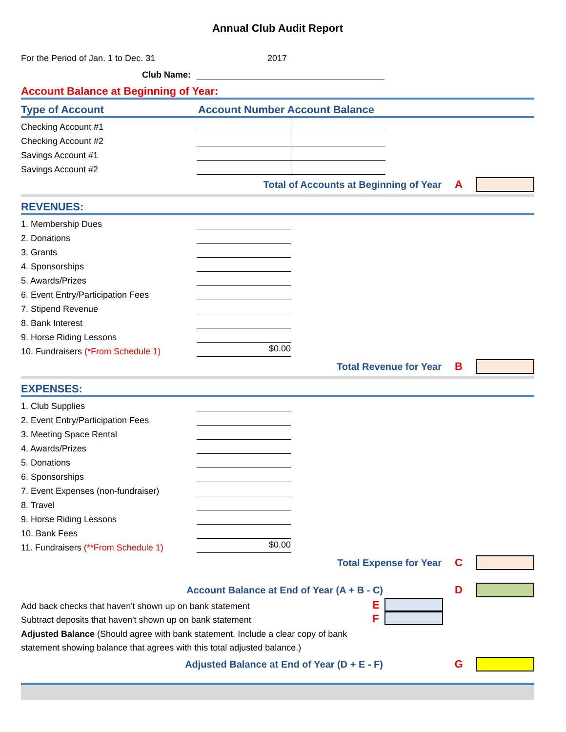Annual Club Audit Report
For the Period of Jan. 1 to Dec. 31 2017
Club Name:
Account Balance at Beginning of Year:
Type of Account Account Number Account Balance
Checking Account #1
Checking Account #2
Savings Account #1
Savings Account #2
Total of Accounts at Beginning of Year A
REVENUES:
1. Membership Dues
2. Donations
3. Grants
4. Sponsorships
5. Awards/Prizes
6. Event Entry/Participation Fees
7. Stipend Revenue
8. Bank Interest
9. Horse Riding Lessons
10. Fundraisers (*From Schedule 1) $0.00
Total Revenue for Year B
EXPENSES:
1. Club Supplies
2. Event Entry/Participation Fees
3. Meeting Space Rental
4. Awards/Prizes
5. Donations
6. Sponsorships
7. Event Expenses (non-fundraiser)
8. Travel
9. Horse Riding Lessons
10. Bank Fees
11. Fundraisers (**From Schedule 1) $0.00
Total Expense for Year C
Account Balance at End of Year (A + B - C) D
Add back checks that haven't shown up on bank statement E
Subtract deposits that haven't shown up on bank statement F
Adjusted Balance (Should agree with bank statement. Include a clear copy of bank statement showing balance that agrees with this total adjusted balance.)
Adjusted Balance at End of Year (D + E - F) G